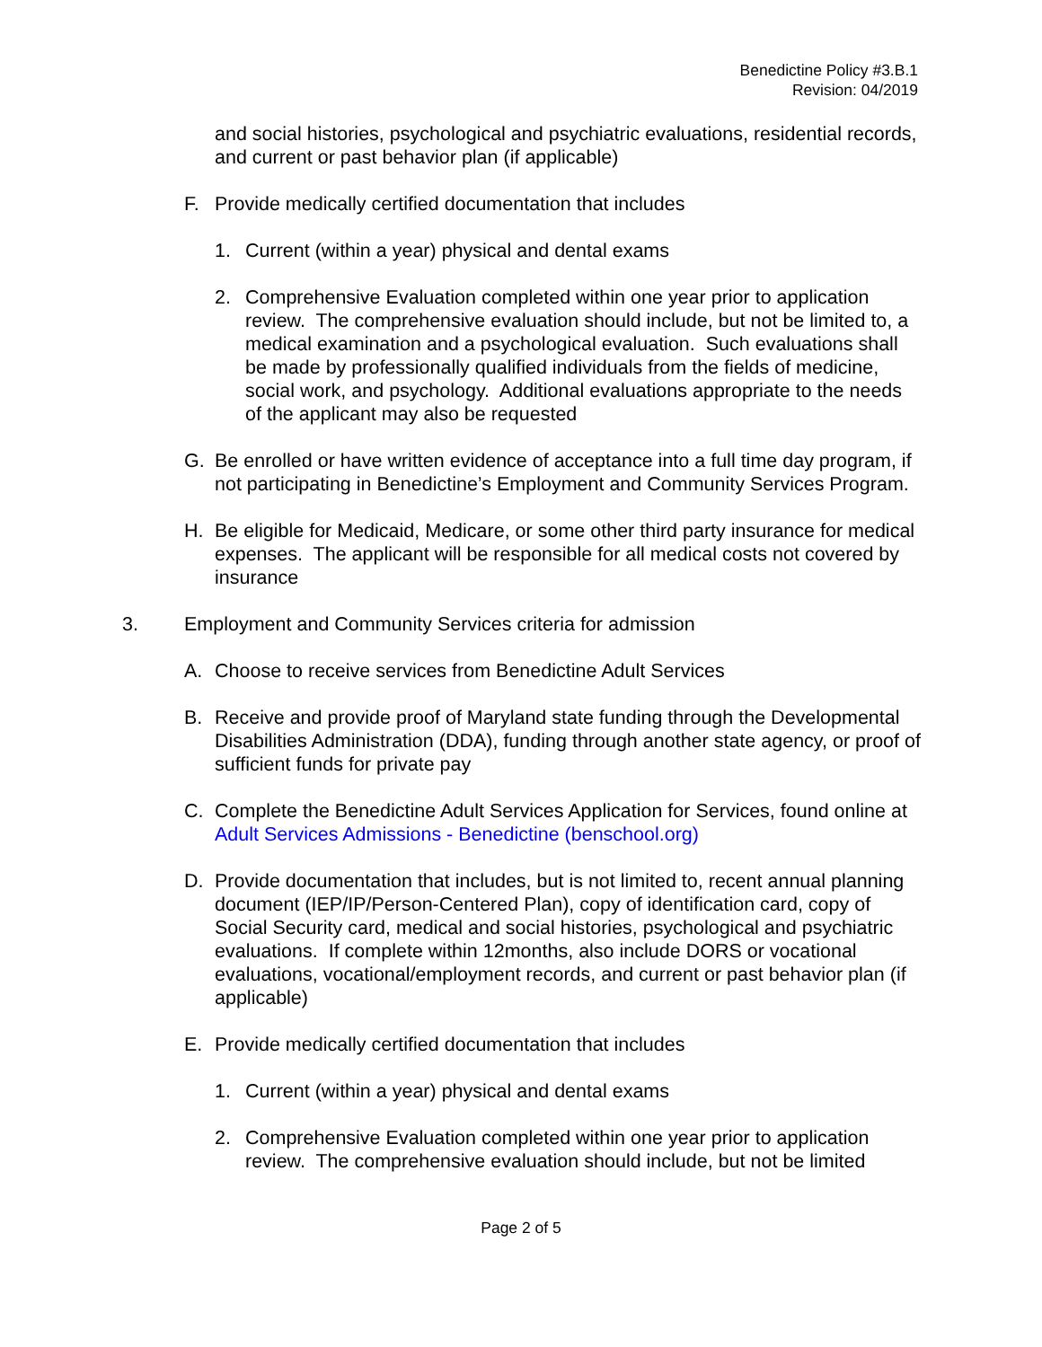Benedictine Policy #3.B.1
Revision: 04/2019
and social histories, psychological and psychiatric evaluations, residential records, and current or past behavior plan (if applicable)
F. Provide medically certified documentation that includes
1. Current (within a year) physical and dental exams
2. Comprehensive Evaluation completed within one year prior to application review. The comprehensive evaluation should include, but not be limited to, a medical examination and a psychological evaluation. Such evaluations shall be made by professionally qualified individuals from the fields of medicine, social work, and psychology. Additional evaluations appropriate to the needs of the applicant may also be requested
G. Be enrolled or have written evidence of acceptance into a full time day program, if not participating in Benedictine’s Employment and Community Services Program.
H. Be eligible for Medicaid, Medicare, or some other third party insurance for medical expenses. The applicant will be responsible for all medical costs not covered by insurance
3. Employment and Community Services criteria for admission
A. Choose to receive services from Benedictine Adult Services
B. Receive and provide proof of Maryland state funding through the Developmental Disabilities Administration (DDA), funding through another state agency, or proof of sufficient funds for private pay
C. Complete the Benedictine Adult Services Application for Services, found online at Adult Services Admissions - Benedictine (benschool.org)
D. Provide documentation that includes, but is not limited to, recent annual planning document (IEP/IP/Person-Centered Plan), copy of identification card, copy of Social Security card, medical and social histories, psychological and psychiatric evaluations. If complete within 12months, also include DORS or vocational evaluations, vocational/employment records, and current or past behavior plan (if applicable)
E. Provide medically certified documentation that includes
1. Current (within a year) physical and dental exams
2. Comprehensive Evaluation completed within one year prior to application review. The comprehensive evaluation should include, but not be limited
Page 2 of 5